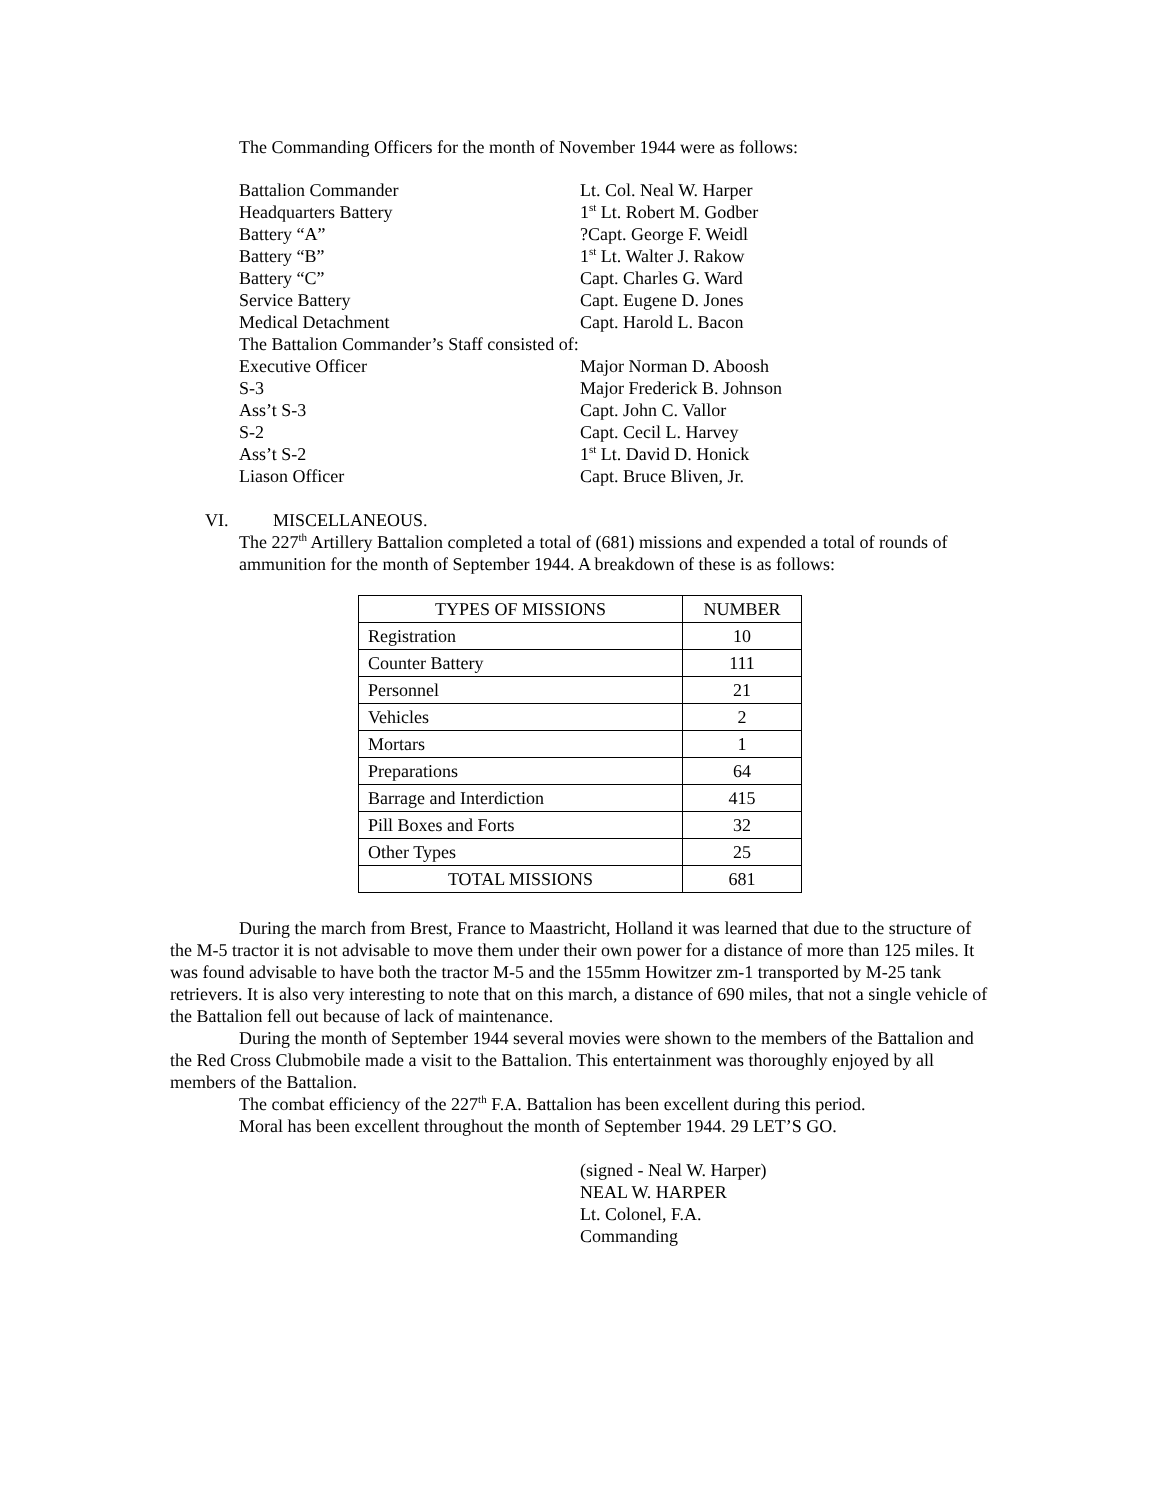The Commanding Officers for the month of November 1944 were as follows:
Battalion Commander Lt. Col. Neal W. Harper
Headquarters Battery 1<sup>st</sup> Lt. Robert M. Godber
Battery “A”?Capt. George F. Weidl
Battery “B” 1<sup>st</sup> Lt. Walter J. Rakow
Battery “C” Capt. Charles G. Ward
Service Battery Capt. Eugene D. Jones
Medical Detachment Capt. Harold L. Bacon
The Battalion Commander’s Staff consisted of:
Executive Officer Major Norman D. Aboosh
S-3 Major Frederick B. Johnson
Ass’t S-3 Capt. John C. Vallor
S-2 Capt. Cecil L. Harvey
Ass’t S-2 1<sup>st</sup> Lt. David D. Honick
Liason Officer Capt. Bruce Bliven, Jr.
VI. MISCELLANEOUS.
The 227<sup>th</sup> Artillery Battalion completed a total of (681) missions and expended a total of rounds of ammunition for the month of September 1944. A breakdown of these is as follows:
| TYPES OF MISSIONS | NUMBER |
| --- | --- |
| Registration | 10 |
| Counter Battery | 111 |
| Personnel | 21 |
| Vehicles | 2 |
| Mortars | 1 |
| Preparations | 64 |
| Barrage and Interdiction | 415 |
| Pill Boxes and Forts | 32 |
| Other Types | 25 |
| TOTAL MISSIONS | 681 |
During the march from Brest, France to Maastricht, Holland it was learned that due to the structure of the M-5 tractor it is not advisable to move them under their own power for a distance of more than 125 miles. It was found advisable to have both the tractor M-5 and the 155mm Howitzer zm-1 transported by M-25 tank retrievers. It is also very interesting to note that on this march, a distance of 690 miles, that not a single vehicle of the Battalion fell out because of lack of maintenance.
During the month of September 1944 several movies were shown to the members of the Battalion and the Red Cross Clubmobile made a visit to the Battalion. This entertainment was thoroughly enjoyed by all members of the Battalion.
The combat efficiency of the 227<sup>th</sup> F.A. Battalion has been excellent during this period.
Moral has been excellent throughout the month of September 1944. 29 LET’S GO.
(signed - Neal W. Harper)
NEAL W. HARPER
Lt. Colonel, F.A.
Commanding